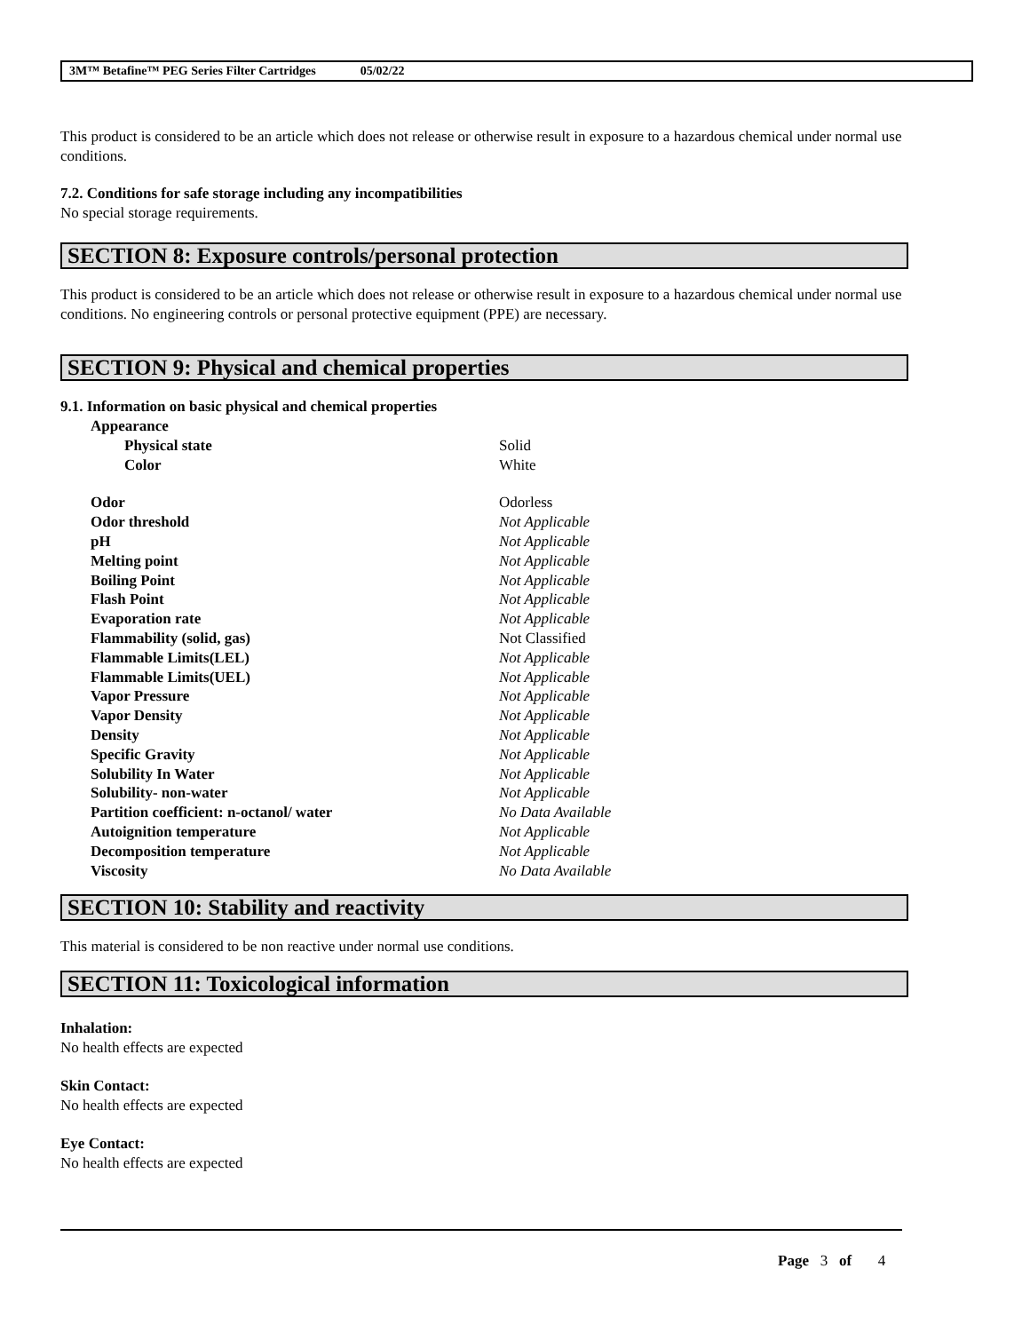3M™ Betafine™ PEG Series Filter Cartridges 05/02/22
This product is considered to be an article which does not release or otherwise result in exposure to a hazardous chemical under normal use conditions.
7.2. Conditions for safe storage including any incompatibilities
No special storage requirements.
SECTION 8: Exposure controls/personal protection
This product is considered to be an article which does not release or otherwise result in exposure to a hazardous chemical under normal use conditions. No engineering controls or personal protective equipment (PPE) are necessary.
SECTION 9: Physical and chemical properties
9.1. Information on basic physical and chemical properties
| Appearance | |
| Physical state | Solid |
| Color | White |
| Odor | Odorless |
| Odor threshold | Not Applicable |
| pH | Not Applicable |
| Melting point | Not Applicable |
| Boiling Point | Not Applicable |
| Flash Point | Not Applicable |
| Evaporation rate | Not Applicable |
| Flammability (solid, gas) | Not Classified |
| Flammable Limits(LEL) | Not Applicable |
| Flammable Limits(UEL) | Not Applicable |
| Vapor Pressure | Not Applicable |
| Vapor Density | Not Applicable |
| Density | Not Applicable |
| Specific Gravity | Not Applicable |
| Solubility In Water | Not Applicable |
| Solubility- non-water | Not Applicable |
| Partition coefficient: n-octanol/ water | No Data Available |
| Autoignition temperature | Not Applicable |
| Decomposition temperature | Not Applicable |
| Viscosity | No Data Available |
SECTION 10: Stability and reactivity
This material is considered to be non reactive under normal use conditions.
SECTION 11: Toxicological information
Inhalation:
No health effects are expected
Skin Contact:
No health effects are expected
Eye Contact:
No health effects are expected
Page 3 of 4